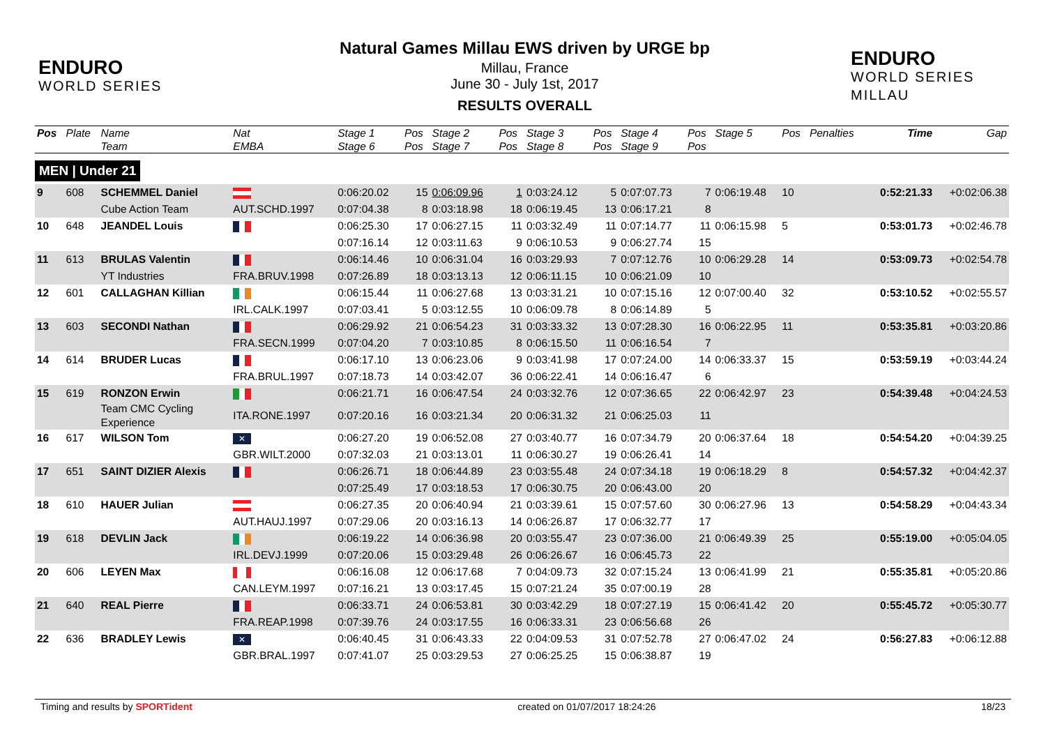ENDURO
WORLD SERIES
Natural Games Millau EWS driven by URGE bp
Millau, France
June 30 - July 1st, 2017
RESULTS OVERALL
ENDURO
WORLD SERIES MILLAU
| Pos | Plate | Name | Nat | Stage 1 | Pos | Stage 2 | Pos | Stage 3 | Pos | Stage 4 | Pos | Stage 5 | Pos | Penalties | Time | Gap |
| --- | --- | --- | --- | --- | --- | --- | --- | --- | --- | --- | --- | --- | --- | --- | --- | --- |
| | | Team | EMBA | Stage 6 | Pos | Stage 7 | Pos | Stage 8 | Pos | Stage 9 | Pos | | | | | |
| MEN / Under 21 | | | | | | | | | | | | | | | | |
| 9 | 608 | SCHEMMEL Daniel | | 0:06:20.02 | 15 | 0:06:09.96 | 1 | 0:03:24.12 | 5 | 0:07:07.73 | 7 | 0:06:19.48 | 10 | | 0:52:21.33 | +0:02:06.38 |
| | | Cube Action Team | AUT.SCHD.1997 | 0:07:04.38 | 8 | 0:03:18.98 | 18 | 0:06:19.45 | 13 | 0:06:17.21 | 8 | | | | | |
| 10 | 648 | JEANDEL Louis | | 0:06:25.30 | 17 | 0:06:27.15 | 11 | 0:03:32.49 | 11 | 0:07:14.77 | 11 | 0:06:15.98 | 5 | | 0:53:01.73 | +0:02:46.78 |
| | | | | 0:07:16.14 | 12 | 0:03:11.63 | 9 | 0:06:10.53 | 9 | 0:06:27.74 | 15 | | | | | |
| 11 | 613 | BRULAS Valentin | | 0:06:14.46 | 10 | 0:06:31.04 | 16 | 0:03:29.93 | 7 | 0:07:12.76 | 10 | 0:06:29.28 | 14 | | 0:53:09.73 | +0:02:54.78 |
| | | YT Industries | FRA.BRUV.1998 | 0:07:26.89 | 18 | 0:03:13.13 | 12 | 0:06:11.15 | 10 | 0:06:21.09 | 10 | | | | | |
| 12 | 601 | CALLAGHAN Killian | | 0:06:15.44 | 11 | 0:06:27.68 | 13 | 0:03:31.21 | 10 | 0:07:15.16 | 12 | 0:07:00.40 | 32 | | 0:53:10.52 | +0:02:55.57 |
| | | | IRL.CALK.1997 | 0:07:03.41 | 5 | 0:03:12.55 | 10 | 0:06:09.78 | 8 | 0:06:14.89 | 5 | | | | | |
| 13 | 603 | SECONDI Nathan | | 0:06:29.92 | 21 | 0:06:54.23 | 31 | 0:03:33.32 | 13 | 0:07:28.30 | 16 | 0:06:22.95 | 11 | | 0:53:35.81 | +0:03:20.86 |
| | | | FRA.SECN.1999 | 0:07:04.20 | 7 | 0:03:10.85 | 8 | 0:06:15.50 | 11 | 0:06:16.54 | 7 | | | | | |
| 14 | 614 | BRUDER Lucas | | 0:06:17.10 | 13 | 0:06:23.06 | 9 | 0:03:41.98 | 17 | 0:07:24.00 | 14 | 0:06:33.37 | 15 | | 0:53:59.19 | +0:03:44.24 |
| | | | FRA.BRUL.1997 | 0:07:18.73 | 14 | 0:03:42.07 | 36 | 0:06:22.41 | 14 | 0:06:16.47 | 6 | | | | | |
| 15 | 619 | RONZON Erwin | | 0:06:21.71 | 16 | 0:06:47.54 | 24 | 0:03:32.76 | 12 | 0:07:36.65 | 22 | 0:06:42.97 | 23 | | 0:54:39.48 | +0:04:24.53 |
| | | Team CMC Cycling Experience | ITA.RONE.1997 | 0:07:20.16 | 16 | 0:03:21.34 | 20 | 0:06:31.32 | 21 | 0:06:25.03 | 11 | | | | | |
| 16 | 617 | WILSON Tom | ✕ | 0:06:27.20 | 19 | 0:06:52.08 | 27 | 0:03:40.77 | 16 | 0:07:34.79 | 20 | 0:06:37.64 | 18 | | 0:54:54.20 | +0:04:39.25 |
| | | | GBR.WILT.2000 | 0:07:32.03 | 21 | 0:03:13.01 | 11 | 0:06:30.27 | 19 | 0:06:26.41 | 14 | | | | | |
| 17 | 651 | SAINT DIZIER Alexis | | 0:06:26.71 | 18 | 0:06:44.89 | 23 | 0:03:55.48 | 24 | 0:07:34.18 | 19 | 0:06:18.29 | 8 | | 0:54:57.32 | +0:04:42.37 |
| | | | | 0:07:25.49 | 17 | 0:03:18.53 | 17 | 0:06:30.75 | 20 | 0:06:43.00 | 20 | | | | | |
| 18 | 610 | HAUER Julian | | 0:06:27.35 | 20 | 0:06:40.94 | 21 | 0:03:39.61 | 15 | 0:07:57.60 | 30 | 0:06:27.96 | 13 | | 0:54:58.29 | +0:04:43.34 |
| | | | AUT.HAUJ.1997 | 0:07:29.06 | 20 | 0:03:16.13 | 14 | 0:06:26.87 | 17 | 0:06:32.77 | 17 | | | | | |
| 19 | 618 | DEVLIN Jack | | 0:06:19.22 | 14 | 0:06:36.98 | 20 | 0:03:55.47 | 23 | 0:07:36.00 | 21 | 0:06:49.39 | 25 | | 0:55:19.00 | +0:05:04.05 |
| | | | IRL.DEVJ.1999 | 0:07:20.06 | 15 | 0:03:29.48 | 26 | 0:06:26.67 | 16 | 0:06:45.73 | 22 | | | | | |
| 20 | 606 | LEYEN Max | | 0:06:16.08 | 12 | 0:06:17.68 | 7 | 0:04:09.73 | 32 | 0:07:15.24 | 13 | 0:06:41.99 | 21 | | 0:55:35.81 | +0:05:20.86 |
| | | | CAN.LEYM.1997 | 0:07:16.21 | 13 | 0:03:17.45 | 15 | 0:07:21.24 | 35 | 0:07:00.19 | 28 | | | | | |
| 21 | 640 | REAL Pierre | | 0:06:33.71 | 24 | 0:06:53.81 | 30 | 0:03:42.29 | 18 | 0:07:27.19 | 15 | 0:06:41.42 | 20 | | 0:55:45.72 | +0:05:30.77 |
| | | | FRA.REAP.1998 | 0:07:39.76 | 24 | 0:03:17.55 | 16 | 0:06:33.31 | 23 | 0:06:56.68 | 26 | | | | | |
| 22 | 636 | BRADLEY Lewis | ✕ | 0:06:40.45 | 31 | 0:06:43.33 | 22 | 0:04:09.53 | 31 | 0:07:52.78 | 27 | 0:06:47.02 | 24 | | 0:56:27.83 | +0:06:12.88 |
| | | | GBR.BRAL.1997 | 0:07:41.07 | 25 | 0:03:29.53 | 27 | 0:06:25.25 | 15 | 0:06:38.87 | 19 | | | | | |
Timing and results by SPORTident created on 01/07/2017 18:24:26 18/23